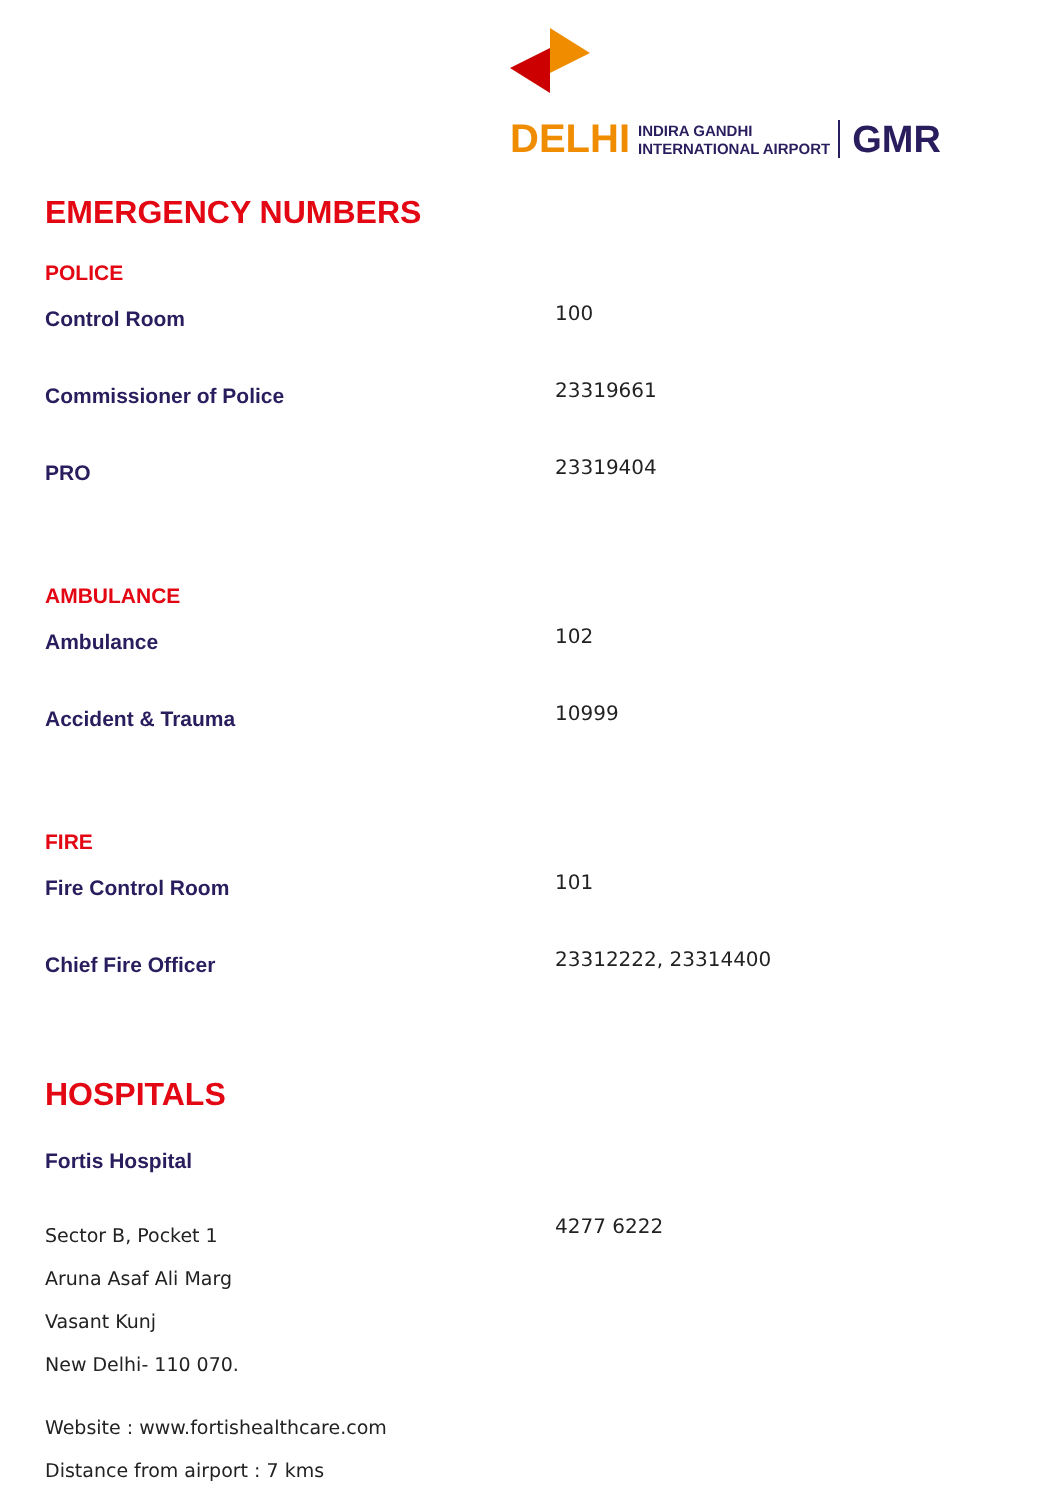DELHI INDIRA GANDHI
INTERNATIONAL AIRPORT GMR
EMERGENCY NUMBERS
POLICE
| Control Room | 100 |
| Commissioner of Police | 23319661 |
| PRO | 23319404 |
AMBULANCE
| Ambulance | 102 |
| Accident & Trauma | 10999 |
FIRE
| Fire Control Room | 101 |
| Chief Fire Officer | 23312222, 23314400 |
HOSPITALS
| Fortis Hospital | |
| Sector B, Pocket 1 Aruna Asaf Ali Marg Vasant Kunj New Delhi- 110 070. | 4277 6222 |
Website : www.fortishealthcare.com
Distance from airport : 7 kms